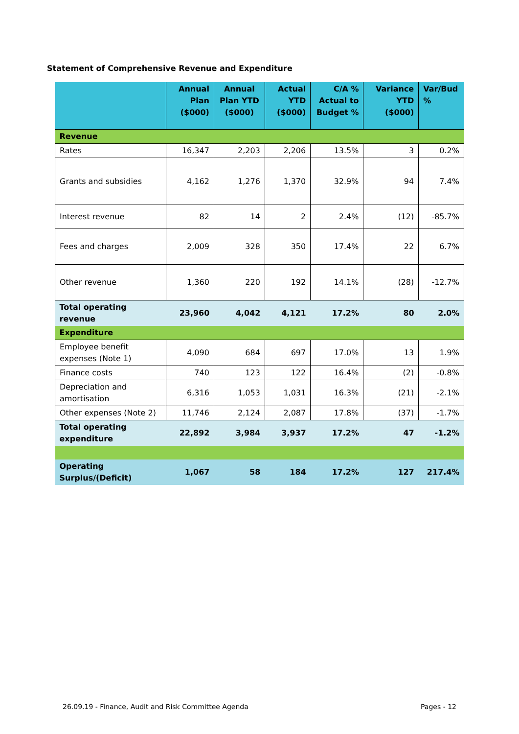Statement of Comprehensive Revenue and Expenditure
| | Annual Plan ($000) | Annual Plan YTD ($000) | Actual YTD ($000) | C/A % Actual to Budget % | Variance YTD ($000) | Var/Bud % |
| --- | --- | --- | --- | --- | --- | --- |
| Revenue | | | | | | |
| Rates | 16,347 | 2,203 | 2,206 | 13.5% | 3 | 0.2% |
| Grants and subsidies | 4,162 | 1,276 | 1,370 | 32.9% | 94 | 7.4% |
| Interest revenue | 82 | 14 | 2 | 2.4% | (12) | -85.7% |
| Fees and charges | 2,009 | 328 | 350 | 17.4% | 22 | 6.7% |
| Other revenue | 1,360 | 220 | 192 | 14.1% | (28) | -12.7% |
| Total operating revenue | 23,960 | 4,042 | 4,121 | 17.2% | 80 | 2.0% |
| Expenditure | | | | | | |
| Employee benefit expenses (Note 1) | 4,090 | 684 | 697 | 17.0% | 13 | 1.9% |
| Finance costs | 740 | 123 | 122 | 16.4% | (2) | -0.8% |
| Depreciation and amortisation | 6,316 | 1,053 | 1,031 | 16.3% | (21) | -2.1% |
| Other expenses (Note 2) | 11,746 | 2,124 | 2,087 | 17.8% | (37) | -1.7% |
| Total operating expenditure | 22,892 | 3,984 | 3,937 | 17.2% | 47 | -1.2% |
| Operating Surplus/(Deficit) | 1,067 | 58 | 184 | 17.2% | 127 | 217.4% |
26.09.19 - Finance, Audit and Risk Committee Agenda Pages - 12